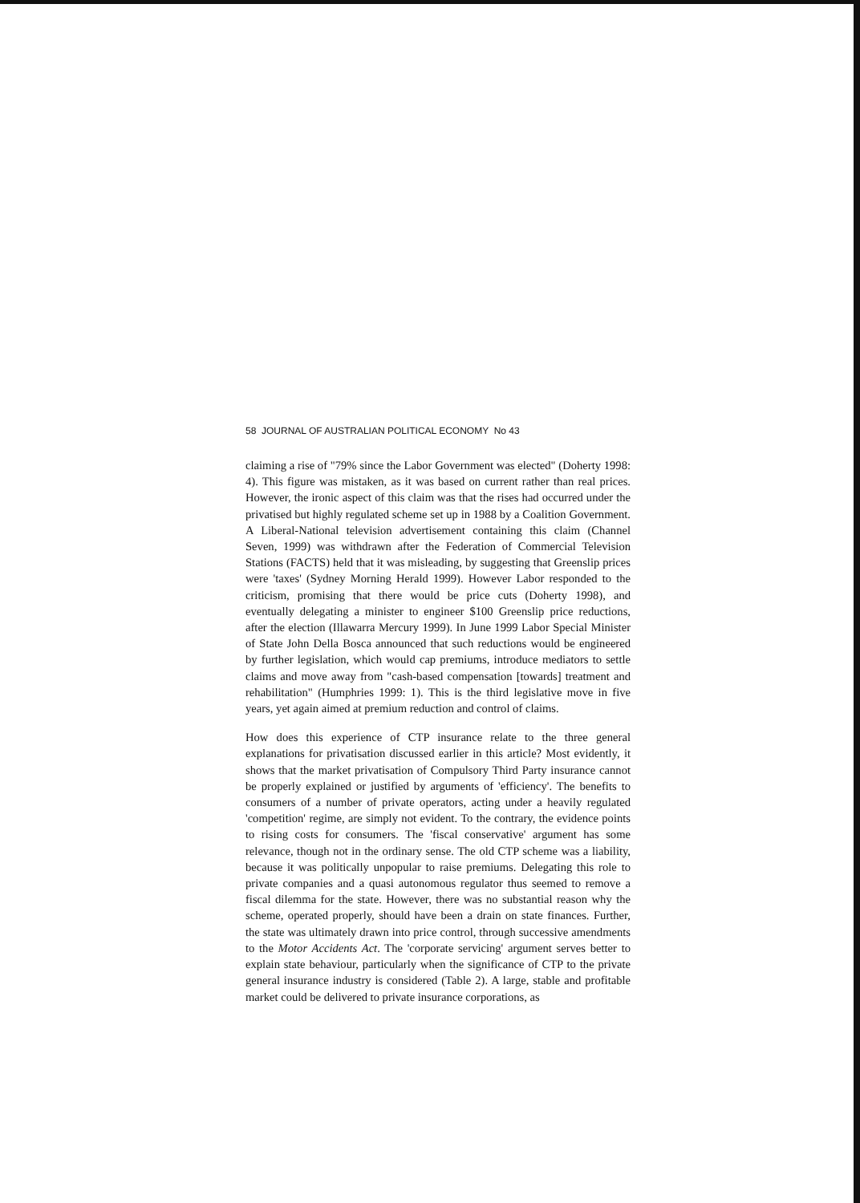58 JOURNAL OF AUSTRALIAN POLITICAL ECONOMY No 43
claiming a rise of "79% since the Labor Government was elected" (Doherty 1998: 4). This figure was mistaken, as it was based on current rather than real prices. However, the ironic aspect of this claim was that the rises had occurred under the privatised but highly regulated scheme set up in 1988 by a Coalition Government. A Liberal-National television advertisement containing this claim (Channel Seven, 1999) was withdrawn after the Federation of Commercial Television Stations (FACTS) held that it was misleading, by suggesting that Greenslip prices were 'taxes' (Sydney Morning Herald 1999). However Labor responded to the criticism, promising that there would be price cuts (Doherty 1998), and eventually delegating a minister to engineer $100 Greenslip price reductions, after the election (Illawarra Mercury 1999). In June 1999 Labor Special Minister of State John Della Bosca announced that such reductions would be engineered by further legislation, which would cap premiums, introduce mediators to settle claims and move away from "cash-based compensation [towards] treatment and rehabilitation" (Humphries 1999: 1). This is the third legislative move in five years, yet again aimed at premium reduction and control of claims.
How does this experience of CTP insurance relate to the three general explanations for privatisation discussed earlier in this article? Most evidently, it shows that the market privatisation of Compulsory Third Party insurance cannot be properly explained or justified by arguments of 'efficiency'. The benefits to consumers of a number of private operators, acting under a heavily regulated 'competition' regime, are simply not evident. To the contrary, the evidence points to rising costs for consumers. The 'fiscal conservative' argument has some relevance, though not in the ordinary sense. The old CTP scheme was a liability, because it was politically unpopular to raise premiums. Delegating this role to private companies and a quasi autonomous regulator thus seemed to remove a fiscal dilemma for the state. However, there was no substantial reason why the scheme, operated properly, should have been a drain on state finances. Further, the state was ultimately drawn into price control, through successive amendments to the Motor Accidents Act. The 'corporate servicing' argument serves better to explain state behaviour, particularly when the significance of CTP to the private general insurance industry is considered (Table 2). A large, stable and profitable market could be delivered to private insurance corporations, as